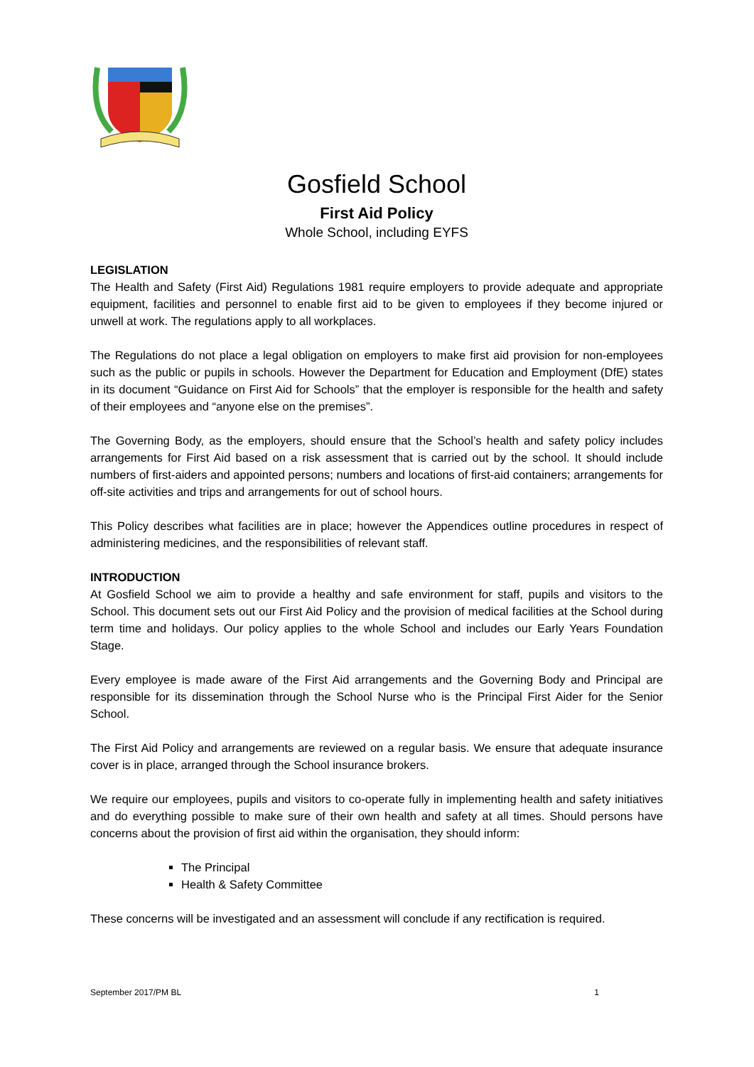Gosfield School
First Aid Policy
Whole School, including EYFS
LEGISLATION
The Health and Safety (First Aid) Regulations 1981 require employers to provide adequate and appropriate equipment, facilities and personnel to enable first aid to be given to employees if they become injured or unwell at work. The regulations apply to all workplaces.
The Regulations do not place a legal obligation on employers to make first aid provision for non-employees such as the public or pupils in schools. However the Department for Education and Employment (DfE) states in its document “Guidance on First Aid for Schools” that the employer is responsible for the health and safety of their employees and “anyone else on the premises”.
The Governing Body, as the employers, should ensure that the School’s health and safety policy includes arrangements for First Aid based on a risk assessment that is carried out by the school. It should include numbers of first-aiders and appointed persons; numbers and locations of first-aid containers; arrangements for off-site activities and trips and arrangements for out of school hours.
This Policy describes what facilities are in place; however the Appendices outline procedures in respect of administering medicines, and the responsibilities of relevant staff.
INTRODUCTION
At Gosfield School we aim to provide a healthy and safe environment for staff, pupils and visitors to the School. This document sets out our First Aid Policy and the provision of medical facilities at the School during term time and holidays. Our policy applies to the whole School and includes our Early Years Foundation Stage.
Every employee is made aware of the First Aid arrangements and the Governing Body and Principal are responsible for its dissemination through the School Nurse who is the Principal First Aider for the Senior School.
The First Aid Policy and arrangements are reviewed on a regular basis. We ensure that adequate insurance cover is in place, arranged through the School insurance brokers.
We require our employees, pupils and visitors to co-operate fully in implementing health and safety initiatives and do everything possible to make sure of their own health and safety at all times. Should persons have concerns about the provision of first aid within the organisation, they should inform:
The Principal
Health & Safety Committee
These concerns will be investigated and an assessment will conclude if any rectification is required.
September 2017/PM BL 1